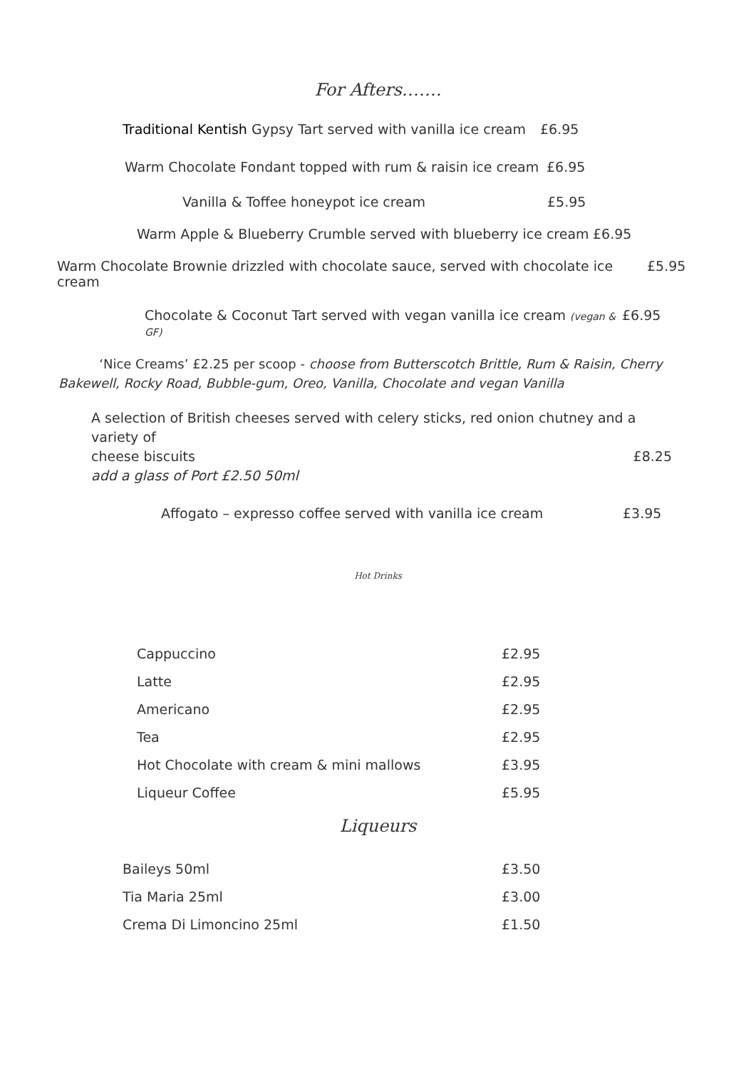For Afters…….
Traditional Kentish Gypsy Tart served with vanilla ice cream £6.95
Warm Chocolate Fondant topped with rum & raisin ice cream £6.95
Vanilla & Toffee honeypot ice cream £5.95
Warm Apple & Blueberry Crumble served with blueberry ice cream £6.95
Warm Chocolate Brownie drizzled with chocolate sauce, served with chocolate ice cream £5.95
Chocolate & Coconut Tart served with vegan vanilla ice cream (vegan & GF) £6.95
‘Nice Creams’ £2.25 per scoop - choose from Butterscotch Brittle, Rum & Raisin, Cherry Bakewell, Rocky Road, Bubble-gum, Oreo, Vanilla, Chocolate and vegan Vanilla
A selection of British cheeses served with celery sticks, red onion chutney and a variety of
cheese biscuits £8.25
add a glass of Port £2.50 50ml
Affogato – expresso coffee served with vanilla ice cream £3.95
Hot Drinks
| Cappuccino | £2.95 |
| Latte | £2.95 |
| Americano | £2.95 |
| Tea | £2.95 |
| Hot Chocolate with cream & mini mallows | £3.95 |
| Liqueur Coffee | £5.95 |
Liqueurs
| Baileys 50ml | £3.50 |
| Tia Maria 25ml | £3.00 |
| Crema Di Limoncino 25ml | £1.50 |